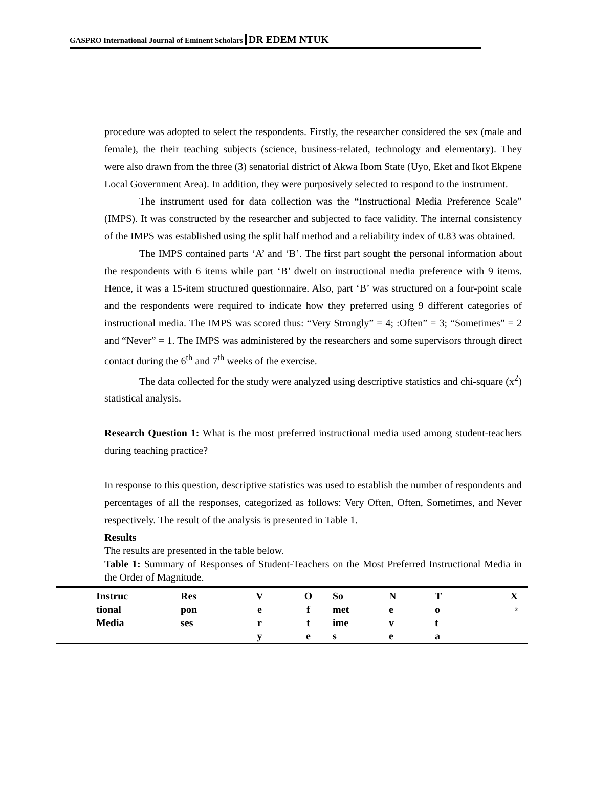GASPRO International Journal of Eminent Scholars DR EDEM NTUK
procedure was adopted to select the respondents. Firstly, the researcher considered the sex (male and female), the their teaching subjects (science, business-related, technology and elementary). They were also drawn from the three (3) senatorial district of Akwa Ibom State (Uyo, Eket and Ikot Ekpene Local Government Area). In addition, they were purposively selected to respond to the instrument.
The instrument used for data collection was the “Instructional Media Preference Scale” (IMPS). It was constructed by the researcher and subjected to face validity. The internal consistency of the IMPS was established using the split half method and a reliability index of 0.83 was obtained.
The IMPS contained parts ‘A’ and ‘B’. The first part sought the personal information about the respondents with 6 items while part ‘B’ dwelt on instructional media preference with 9 items. Hence, it was a 15-item structured questionnaire. Also, part ‘B’ was structured on a four-point scale and the respondents were required to indicate how they preferred using 9 different categories of instructional media. The IMPS was scored thus: “Very Strongly” = 4; :Often” = 3; “Sometimes” = 2 and “Never” = 1. The IMPS was administered by the researchers and some supervisors through direct contact during the 6<sup>th</sup> and 7<sup>th</sup> weeks of the exercise.
The data collected for the study were analyzed using descriptive statistics and chi-square (x<sup>2</sup>) statistical analysis.
Research Question 1: What is the most preferred instructional media used among student-teachers during teaching practice?
In response to this question, descriptive statistics was used to establish the number of respondents and percentages of all the responses, categorized as follows: Very Often, Often, Sometimes, and Never respectively. The result of the analysis is presented in Table 1.
Results
The results are presented in the table below.
Table 1: Summary of Responses of Student-Teachers on the Most Preferred Instructional Media in the Order of Magnitude.
| | Instruc tional Media | Res pon ses | V e r y | O f t e | So met ime s | N e v e | T o t a | X <sup>2</sup> |